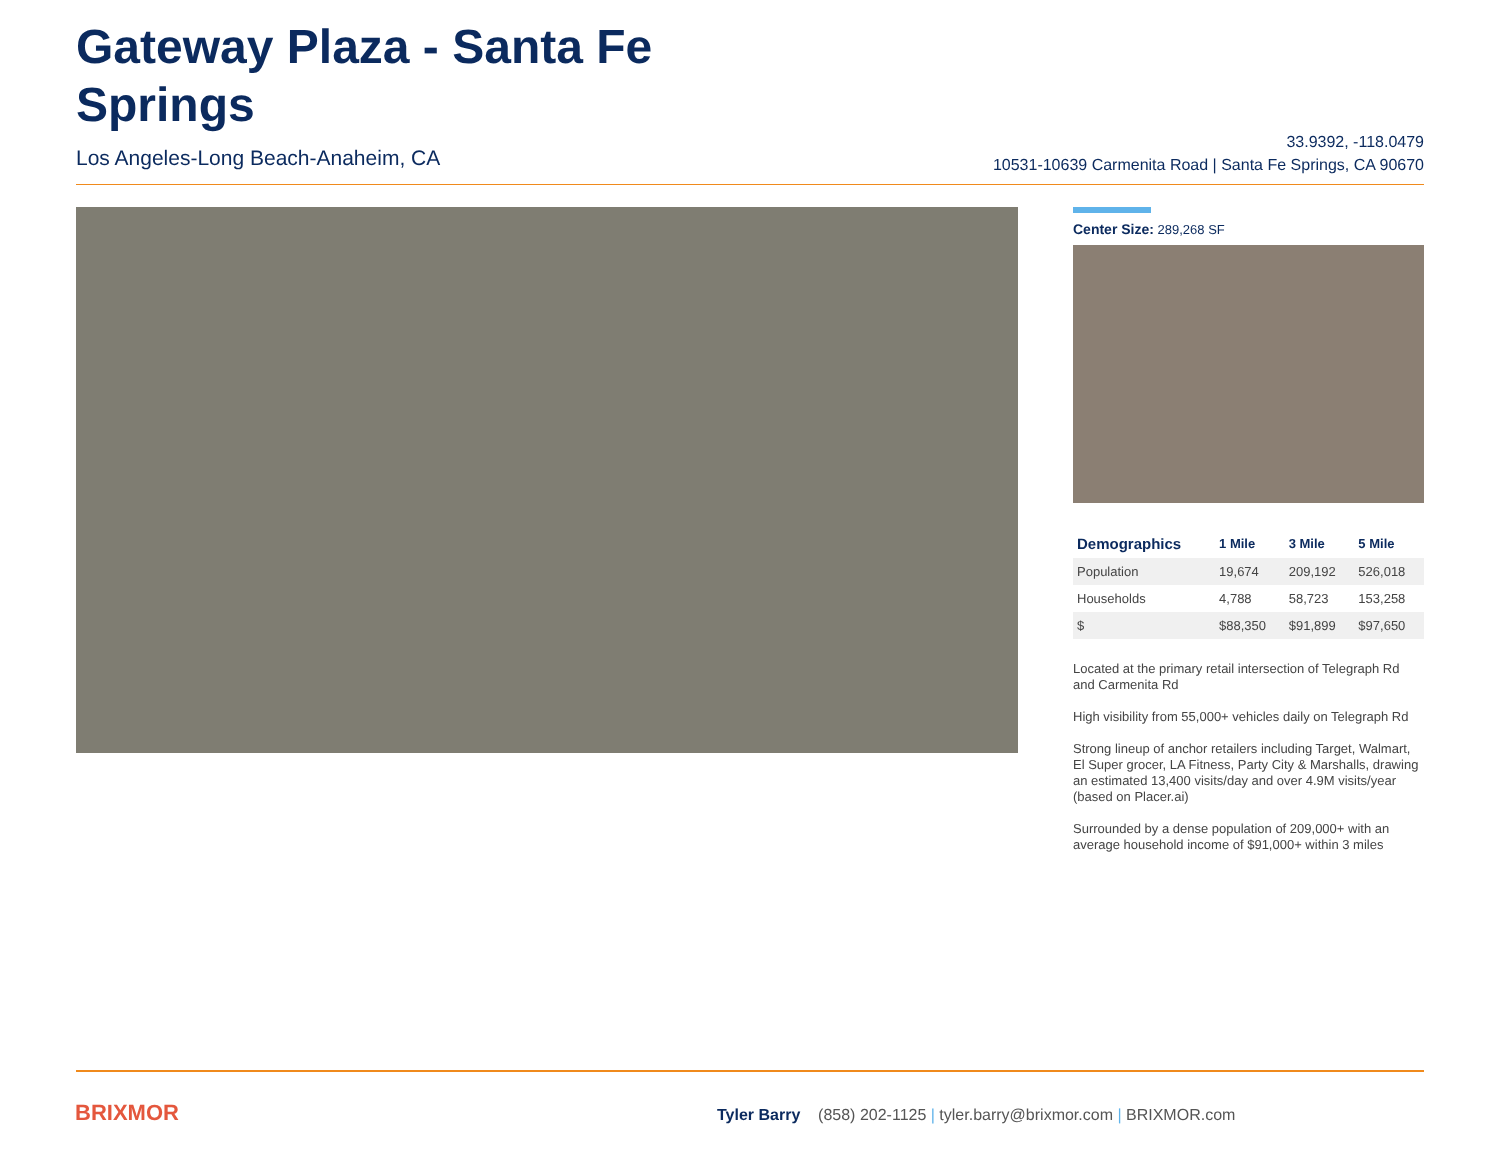Gateway Plaza - Santa Fe Springs
Los Angeles-Long Beach-Anaheim, CA
33.9392, -118.0479
10531-10639 Carmenita Road | Santa Fe Springs, CA 90670
Center Size: 289,268 SF
| Demographics | 1 Mile | 3 Mile | 5 Mile |
| --- | --- | --- | --- |
| Population | 19,674 | 209,192 | 526,018 |
| Households | 4,788 | 58,723 | 153,258 |
| $ | $88,350 | $91,899 | $97,650 |
Located at the primary retail intersection of Telegraph Rd and Carmenita Rd
High visibility from 55,000+ vehicles daily on Telegraph Rd
Strong lineup of anchor retailers including Target, Walmart, El Super grocer, LA Fitness, Party City & Marshalls, drawing an estimated 13,400 visits/day and over 4.9M visits/year (based on Placer.ai)
Surrounded by a dense population of 209,000+ with an average household income of $91,000+ within 3 miles
BRIXMOR
Tyler Barry (858) 202-1125 | tyler.barry@brixmor.com | BRIXMOR.com